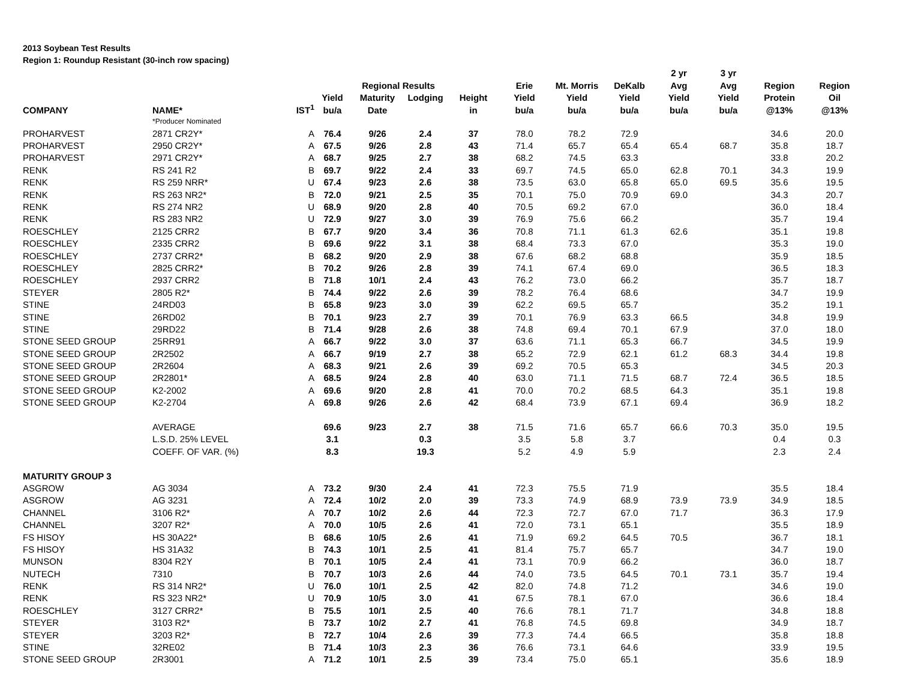2013 Soybean Test Results
Region 1: Roundup Resistant (30-inch row spacing)
| | | | | | | | | | | 2 yr | 3 yr | | |
| --- | --- | --- | --- | --- | --- | --- | --- | --- | --- | --- | --- | --- | --- |
| | | | | Regional Results | | | Erie | Mt. Morris | DeKalb | Avg | Avg | Region | Region |
| | | | Yield | Maturity | Lodging | Height | Yield | Yield | Yield | Yield | Yield | Protein | Oil |
| COMPANY | NAME* | IST<sup>1</sup> | bu/a | Date | | in | bu/a | bu/a | bu/a | bu/a | bu/a | @13% | @13% |
| | *Producer Nominated | | | | | | | | | | | | |
| PROHARVEST | 2871 CR2Y* | A | 76.4 | 9/26 | 2.4 | 37 | 78.0 | 78.2 | 72.9 | | | 34.6 | 20.0 |
| PROHARVEST | 2950 CR2Y* | A | 67.5 | 9/26 | 2.8 | 43 | 71.4 | 65.7 | 65.4 | 65.4 | 68.7 | 35.8 | 18.7 |
| PROHARVEST | 2971 CR2Y* | A | 68.7 | 9/25 | 2.7 | 38 | 68.2 | 74.5 | 63.3 | | | 33.8 | 20.2 |
| RENK | RS 241 R2 | B | 69.7 | 9/22 | 2.4 | 33 | 69.7 | 74.5 | 65.0 | 62.8 | 70.1 | 34.3 | 19.9 |
| RENK | RS 259 NRR* | U | 67.4 | 9/23 | 2.6 | 38 | 73.5 | 63.0 | 65.8 | 65.0 | 69.5 | 35.6 | 19.5 |
| RENK | RS 263 NR2* | B | 72.0 | 9/21 | 2.5 | 35 | 70.1 | 75.0 | 70.9 | 69.0 | | 34.3 | 20.7 |
| RENK | RS 274 NR2 | U | 68.9 | 9/20 | 2.8 | 40 | 70.5 | 69.2 | 67.0 | | | 36.0 | 18.4 |
| RENK | RS 283 NR2 | U | 72.9 | 9/27 | 3.0 | 39 | 76.9 | 75.6 | 66.2 | | | 35.7 | 19.4 |
| ROESCHLEY | 2125 CRR2 | B | 67.7 | 9/20 | 3.4 | 36 | 70.8 | 71.1 | 61.3 | 62.6 | | 35.1 | 19.8 |
| ROESCHLEY | 2335 CRR2 | B | 69.6 | 9/22 | 3.1 | 38 | 68.4 | 73.3 | 67.0 | | | 35.3 | 19.0 |
| ROESCHLEY | 2737 CRR2* | B | 68.2 | 9/20 | 2.9 | 38 | 67.6 | 68.2 | 68.8 | | | 35.9 | 18.5 |
| ROESCHLEY | 2825 CRR2* | B | 70.2 | 9/26 | 2.8 | 39 | 74.1 | 67.4 | 69.0 | | | 36.5 | 18.3 |
| ROESCHLEY | 2937 CRR2 | B | 71.8 | 10/1 | 2.4 | 43 | 76.2 | 73.0 | 66.2 | | | 35.7 | 18.7 |
| STEYER | 2805 R2* | B | 74.4 | 9/22 | 2.6 | 39 | 78.2 | 76.4 | 68.6 | | | 34.7 | 19.9 |
| STINE | 24RD03 | B | 65.8 | 9/23 | 3.0 | 39 | 62.2 | 69.5 | 65.7 | | | 35.2 | 19.1 |
| STINE | 26RD02 | B | 70.1 | 9/23 | 2.7 | 39 | 70.1 | 76.9 | 63.3 | 66.5 | | 34.8 | 19.9 |
| STINE | 29RD22 | B | 71.4 | 9/28 | 2.6 | 38 | 74.8 | 69.4 | 70.1 | 67.9 | | 37.0 | 18.0 |
| STONE SEED GROUP | 25RR91 | A | 66.7 | 9/22 | 3.0 | 37 | 63.6 | 71.1 | 65.3 | 66.7 | | 34.5 | 19.9 |
| STONE SEED GROUP | 2R2502 | A | 66.7 | 9/19 | 2.7 | 38 | 65.2 | 72.9 | 62.1 | 61.2 | 68.3 | 34.4 | 19.8 |
| STONE SEED GROUP | 2R2604 | A | 68.3 | 9/21 | 2.6 | 39 | 69.2 | 70.5 | 65.3 | | | 34.5 | 20.3 |
| STONE SEED GROUP | 2R2801* | A | 68.5 | 9/24 | 2.8 | 40 | 63.0 | 71.1 | 71.5 | 68.7 | 72.4 | 36.5 | 18.5 |
| STONE SEED GROUP | K2-2002 | A | 69.6 | 9/20 | 2.8 | 41 | 70.0 | 70.2 | 68.5 | 64.3 | | 35.1 | 19.8 |
| STONE SEED GROUP | K2-2704 | A | 69.8 | 9/26 | 2.6 | 42 | 68.4 | 73.9 | 67.1 | 69.4 | | 36.9 | 18.2 |
| | AVERAGE | | 69.6 | 9/23 | 2.7 | 38 | 71.5 | 71.6 | 65.7 | 66.6 | 70.3 | 35.0 | 19.5 |
| | L.S.D. 25% LEVEL | | 3.1 | | 0.3 | | 3.5 | 5.8 | 3.7 | | | 0.4 | 0.3 |
| | COEFF. OF VAR. (%) | | 8.3 | | 19.3 | | 5.2 | 4.9 | 5.9 | | | 2.3 | 2.4 |
| MATURITY GROUP 3 | | | | | | | | | | | | | |
| ASGROW | AG 3034 | A | 73.2 | 9/30 | 2.4 | 41 | 72.3 | 75.5 | 71.9 | | | 35.5 | 18.4 |
| ASGROW | AG 3231 | A | 72.4 | 10/2 | 2.0 | 39 | 73.3 | 74.9 | 68.9 | 73.9 | 73.9 | 34.9 | 18.5 |
| CHANNEL | 3106 R2* | A | 70.7 | 10/2 | 2.6 | 44 | 72.3 | 72.7 | 67.0 | 71.7 | | 36.3 | 17.9 |
| CHANNEL | 3207 R2* | A | 70.0 | 10/5 | 2.6 | 41 | 72.0 | 73.1 | 65.1 | | | 35.5 | 18.9 |
| FS HISOY | HS 30A22* | B | 68.6 | 10/5 | 2.6 | 41 | 71.9 | 69.2 | 64.5 | 70.5 | | 36.7 | 18.1 |
| FS HISOY | HS 31A32 | B | 74.3 | 10/1 | 2.5 | 41 | 81.4 | 75.7 | 65.7 | | | 34.7 | 19.0 |
| MUNSON | 8304 R2Y | B | 70.1 | 10/5 | 2.4 | 41 | 73.1 | 70.9 | 66.2 | | | 36.0 | 18.7 |
| NUTECH | 7310 | B | 70.7 | 10/3 | 2.6 | 44 | 74.0 | 73.5 | 64.5 | 70.1 | 73.1 | 35.7 | 19.4 |
| RENK | RS 314 NR2* | U | 76.0 | 10/1 | 2.5 | 42 | 82.0 | 74.8 | 71.2 | | | 34.6 | 19.0 |
| RENK | RS 323 NR2* | U | 70.9 | 10/5 | 3.0 | 41 | 67.5 | 78.1 | 67.0 | | | 36.6 | 18.4 |
| ROESCHLEY | 3127 CRR2* | B | 75.5 | 10/1 | 2.5 | 40 | 76.6 | 78.1 | 71.7 | | | 34.8 | 18.8 |
| STEYER | 3103 R2* | B | 73.7 | 10/2 | 2.7 | 41 | 76.8 | 74.5 | 69.8 | | | 34.9 | 18.7 |
| STEYER | 3203 R2* | B | 72.7 | 10/4 | 2.6 | 39 | 77.3 | 74.4 | 66.5 | | | 35.8 | 18.8 |
| STINE | 32RE02 | B | 71.4 | 10/3 | 2.3 | 36 | 76.6 | 73.1 | 64.6 | | | 33.9 | 19.5 |
| STONE SEED GROUP | 2R3001 | A | 71.2 | 10/1 | 2.5 | 39 | 73.4 | 75.0 | 65.1 | | | 35.6 | 18.9 |